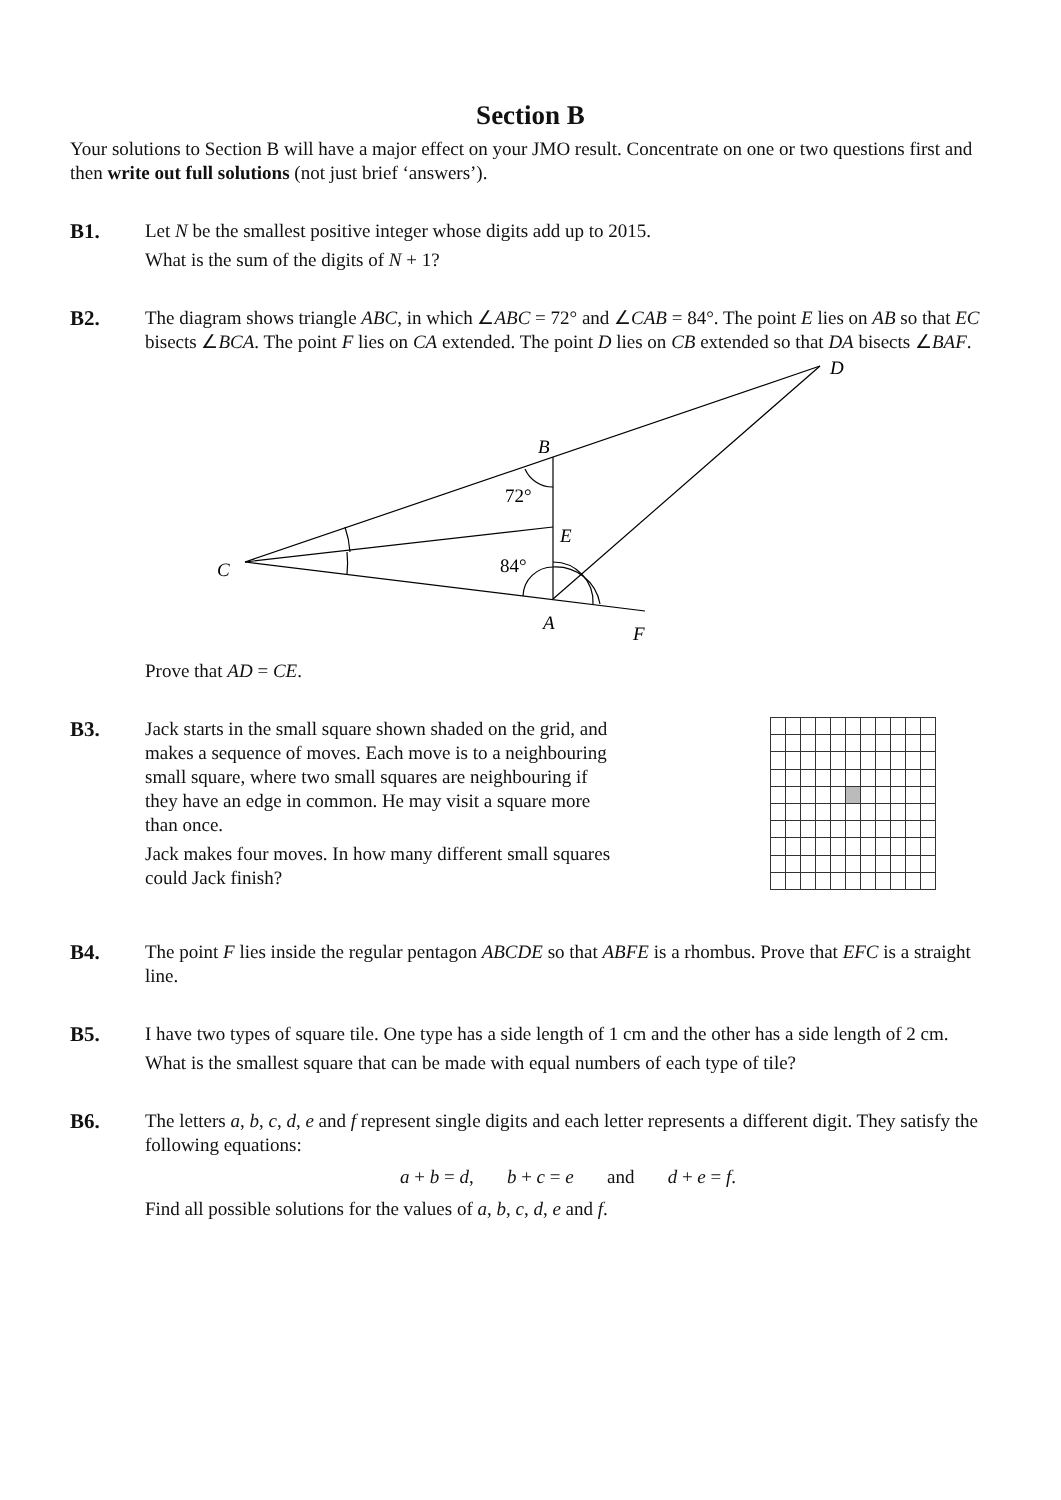Section B
Your solutions to Section B will have a major effect on your JMO result. Concentrate on one or two questions first and then write out full solutions (not just brief ‘answers’).
B1.
Let N be the smallest positive integer whose digits add up to 2015.
What is the sum of the digits of N + 1?
B2.
The diagram shows triangle ABC, in which ∠ABC = 72° and ∠CAB = 84°. The point E lies on AB so that EC bisects ∠BCA. The point F lies on CA extended. The point D lies on CB extended so that DA bisects ∠BAF.
D
B
E
C
A
F
72°
84°
Prove that AD = CE.
B3.
Jack starts in the small square shown shaded on the grid, and makes a sequence of moves. Each move is to a neighbouring small square, where two small squares are neighbouring if they have an edge in common. He may visit a square more than once.
Jack makes four moves. In how many different small squares could Jack finish?
B4.
The point F lies inside the regular pentagon ABCDE so that ABFE is a rhombus. Prove that EFC is a straight line.
B5.
I have two types of square tile. One type has a side length of 1 cm and the other has a side length of 2 cm.
What is the smallest square that can be made with equal numbers of each type of tile?
B6.
The letters a, b, c, d, e and f represent single digits and each letter represents a different digit. They satisfy the following equations:
a + b = d, b + c = e and d + e = f.
Find all possible solutions for the values of a, b, c, d, e and f.